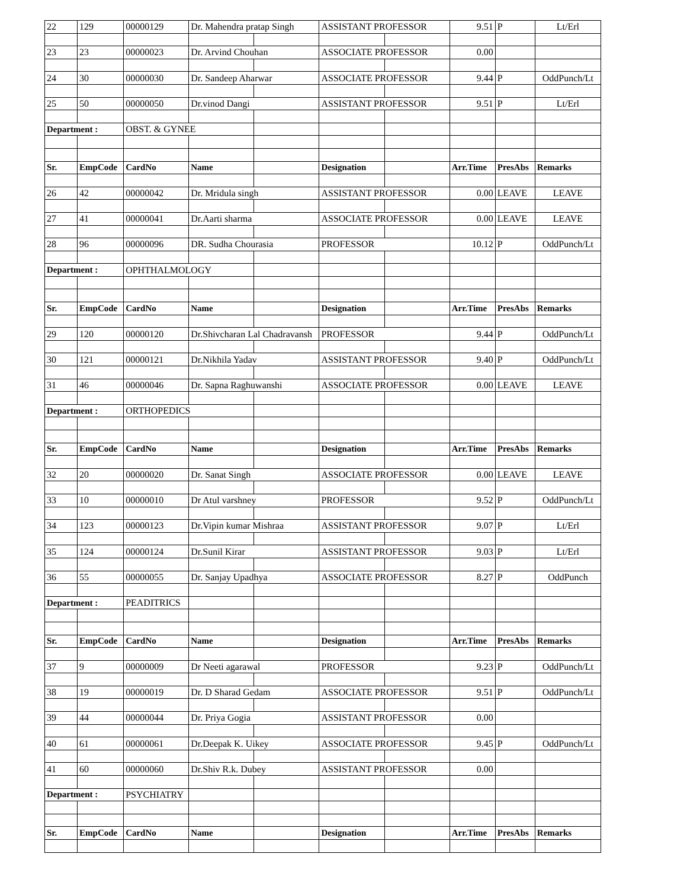| 22 | 129 | 00000129 | Dr. Mahendra pratap Singh | | ASSISTANT PROFESSOR | | 9.51 | P | Lt/Erl |
| 23 | 23 | 00000023 | Dr. Arvind Chouhan | | ASSOCIATE PROFESSOR | | 0.00 | | |
| 24 | 30 | 00000030 | Dr. Sandeep Aharwar | | ASSOCIATE PROFESSOR | | 9.44 | P | OddPunch/Lt |
| 25 | 50 | 00000050 | Dr.vinod Dangi | | ASSISTANT PROFESSOR | | 9.51 | P | Lt/Erl |
| Department : | | OBST. & GYNEE | | | | | | | |
| Sr. | EmpCode | CardNo | Name | | Designation | | Arr.Time | PresAbs | Remarks |
| 26 | 42 | 00000042 | Dr. Mridula singh | | ASSISTANT PROFESSOR | | 0.00 | LEAVE | LEAVE |
| 27 | 41 | 00000041 | Dr.Aarti sharma | | ASSOCIATE PROFESSOR | | 0.00 | LEAVE | LEAVE |
| 28 | 96 | 00000096 | DR. Sudha Chourasia | | PROFESSOR | | 10.12 | P | OddPunch/Lt |
| Department : | | OPHTHALMOLOGY | | | | | | | |
| Sr. | EmpCode | CardNo | Name | | Designation | | Arr.Time | PresAbs | Remarks |
| 29 | 120 | 00000120 | Dr.Shivcharan Lal Chadravansh | | PROFESSOR | | 9.44 | P | OddPunch/Lt |
| 30 | 121 | 00000121 | Dr.Nikhila Yadav | | ASSISTANT PROFESSOR | | 9.40 | P | OddPunch/Lt |
| 31 | 46 | 00000046 | Dr. Sapna Raghuwanshi | | ASSOCIATE PROFESSOR | | 0.00 | LEAVE | LEAVE |
| Department : | | ORTHOPEDICS | | | | | | | |
| Sr. | EmpCode | CardNo | Name | | Designation | | Arr.Time | PresAbs | Remarks |
| 32 | 20 | 00000020 | Dr. Sanat Singh | | ASSOCIATE PROFESSOR | | 0.00 | LEAVE | LEAVE |
| 33 | 10 | 00000010 | Dr Atul varshney | | PROFESSOR | | 9.52 | P | OddPunch/Lt |
| 34 | 123 | 00000123 | Dr.Vipin kumar Mishraa | | ASSISTANT PROFESSOR | | 9.07 | P | Lt/Erl |
| 35 | 124 | 00000124 | Dr.Sunil Kirar | | ASSISTANT PROFESSOR | | 9.03 | P | Lt/Erl |
| 36 | 55 | 00000055 | Dr. Sanjay Upadhya | | ASSOCIATE PROFESSOR | | 8.27 | P | OddPunch |
| Department : | | PEADITRICS | | | | | | | |
| Sr. | EmpCode | CardNo | Name | | Designation | | Arr.Time | PresAbs | Remarks |
| 37 | 9 | 00000009 | Dr Neeti agarawal | | PROFESSOR | | 9.23 | P | OddPunch/Lt |
| 38 | 19 | 00000019 | Dr. D Sharad Gedam | | ASSOCIATE PROFESSOR | | 9.51 | P | OddPunch/Lt |
| 39 | 44 | 00000044 | Dr. Priya Gogia | | ASSISTANT PROFESSOR | | 0.00 | | |
| 40 | 61 | 00000061 | Dr.Deepak K. Uikey | | ASSOCIATE PROFESSOR | | 9.45 | P | OddPunch/Lt |
| 41 | 60 | 00000060 | Dr.Shiv R.k. Dubey | | ASSISTANT PROFESSOR | | 0.00 | | |
| Department : | | PSYCHIATRY | | | | | | | |
| Sr. | EmpCode | CardNo | Name | | Designation | | Arr.Time | PresAbs | Remarks |